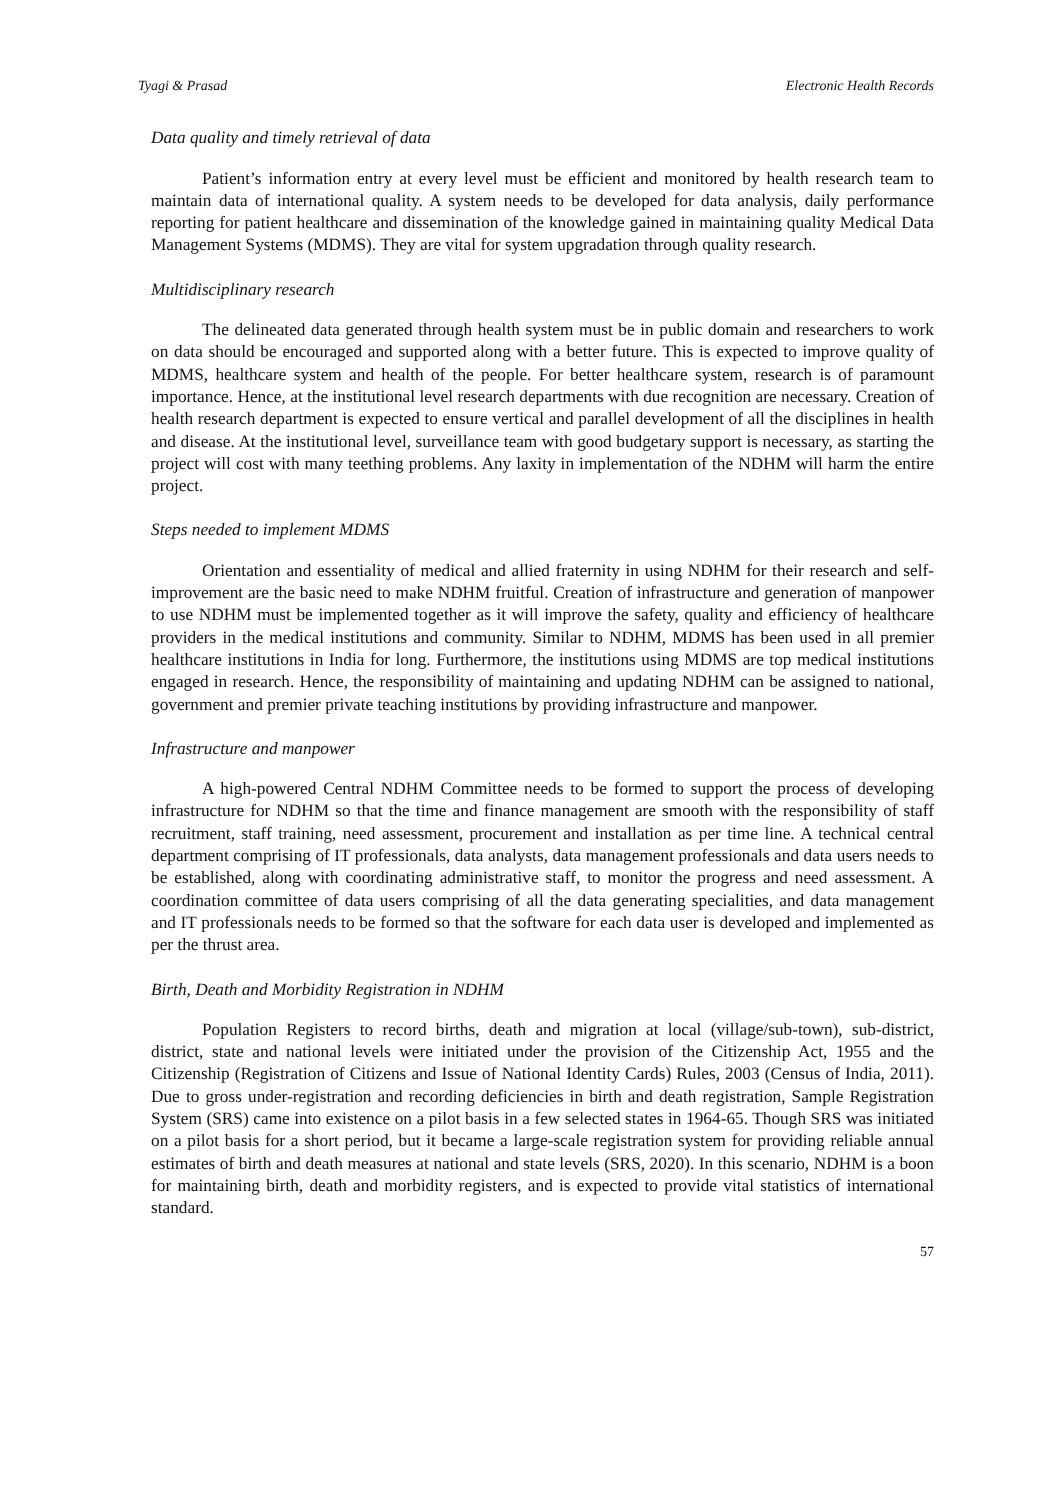Tyagi & Prasad Electronic Health Records
Data quality and timely retrieval of data
Patient’s information entry at every level must be efficient and monitored by health research team to maintain data of international quality. A system needs to be developed for data analysis, daily performance reporting for patient healthcare and dissemination of the knowledge gained in maintaining quality Medical Data Management Systems (MDMS). They are vital for system upgradation through quality research.
Multidisciplinary research
The delineated data generated through health system must be in public domain and researchers to work on data should be encouraged and supported along with a better future. This is expected to improve quality of MDMS, healthcare system and health of the people. For better healthcare system, research is of paramount importance. Hence, at the institutional level research departments with due recognition are necessary. Creation of health research department is expected to ensure vertical and parallel development of all the disciplines in health and disease. At the institutional level, surveillance team with good budgetary support is necessary, as starting the project will cost with many teething problems. Any laxity in implementation of the NDHM will harm the entire project.
Steps needed to implement MDMS
Orientation and essentiality of medical and allied fraternity in using NDHM for their research and self-improvement are the basic need to make NDHM fruitful. Creation of infrastructure and generation of manpower to use NDHM must be implemented together as it will improve the safety, quality and efficiency of healthcare providers in the medical institutions and community. Similar to NDHM, MDMS has been used in all premier healthcare institutions in India for long. Furthermore, the institutions using MDMS are top medical institutions engaged in research. Hence, the responsibility of maintaining and updating NDHM can be assigned to national, government and premier private teaching institutions by providing infrastructure and manpower.
Infrastructure and manpower
A high-powered Central NDHM Committee needs to be formed to support the process of developing infrastructure for NDHM so that the time and finance management are smooth with the responsibility of staff recruitment, staff training, need assessment, procurement and installation as per time line. A technical central department comprising of IT professionals, data analysts, data management professionals and data users needs to be established, along with coordinating administrative staff, to monitor the progress and need assessment. A coordination committee of data users comprising of all the data generating specialities, and data management and IT professionals needs to be formed so that the software for each data user is developed and implemented as per the thrust area.
Birth, Death and Morbidity Registration in NDHM
Population Registers to record births, death and migration at local (village/sub-town), sub-district, district, state and national levels were initiated under the provision of the Citizenship Act, 1955 and the Citizenship (Registration of Citizens and Issue of National Identity Cards) Rules, 2003 (Census of India, 2011). Due to gross under-registration and recording deficiencies in birth and death registration, Sample Registration System (SRS) came into existence on a pilot basis in a few selected states in 1964-65. Though SRS was initiated on a pilot basis for a short period, but it became a large-scale registration system for providing reliable annual estimates of birth and death measures at national and state levels (SRS, 2020). In this scenario, NDHM is a boon for maintaining birth, death and morbidity registers, and is expected to provide vital statistics of international standard.
57